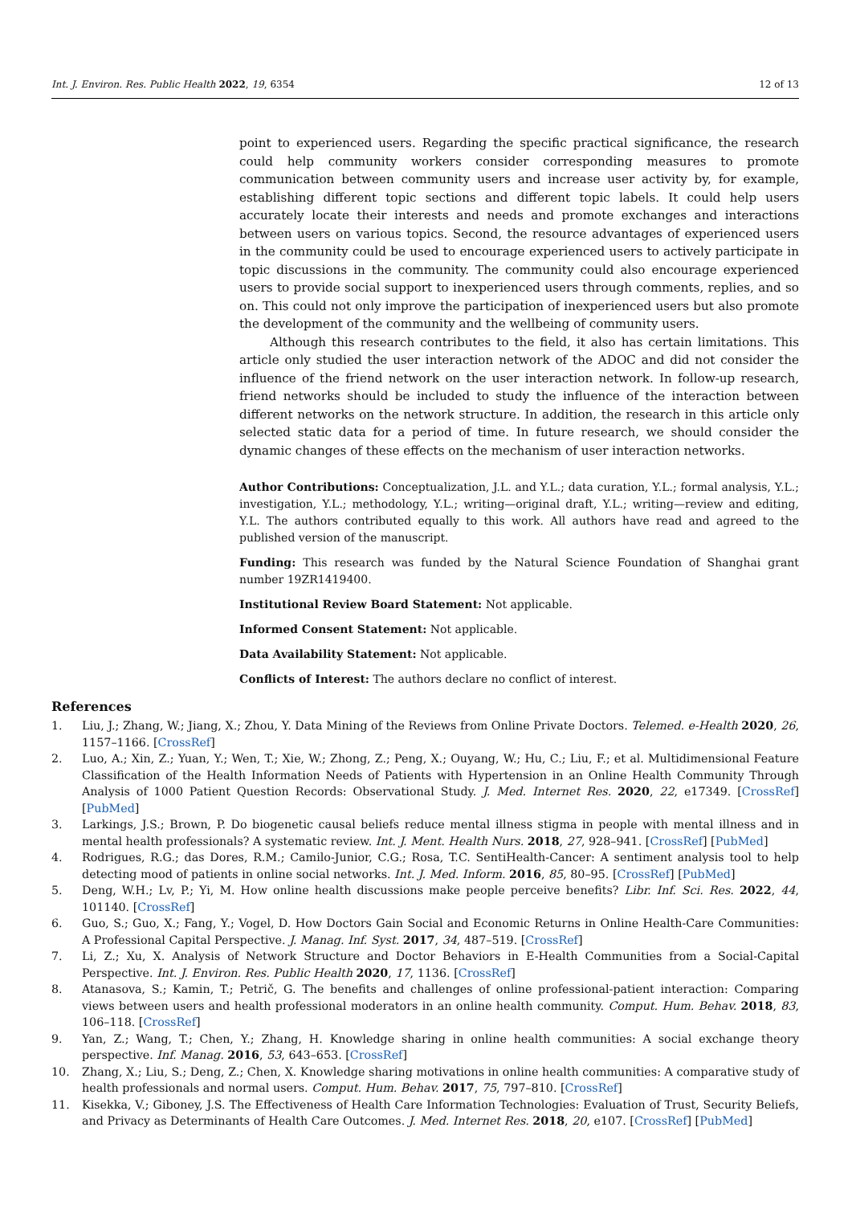Int. J. Environ. Res. Public Health 2022, 19, 6354 12 of 13
point to experienced users. Regarding the specific practical significance, the research could help community workers consider corresponding measures to promote communication between community users and increase user activity by, for example, establishing different topic sections and different topic labels. It could help users accurately locate their interests and needs and promote exchanges and interactions between users on various topics. Second, the resource advantages of experienced users in the community could be used to encourage experienced users to actively participate in topic discussions in the community. The community could also encourage experienced users to provide social support to inexperienced users through comments, replies, and so on. This could not only improve the participation of inexperienced users but also promote the development of the community and the wellbeing of community users.
Although this research contributes to the field, it also has certain limitations. This article only studied the user interaction network of the ADOC and did not consider the influence of the friend network on the user interaction network. In follow-up research, friend networks should be included to study the influence of the interaction between different networks on the network structure. In addition, the research in this article only selected static data for a period of time. In future research, we should consider the dynamic changes of these effects on the mechanism of user interaction networks.
Author Contributions: Conceptualization, J.L. and Y.L.; data curation, Y.L.; formal analysis, Y.L.; investigation, Y.L.; methodology, Y.L.; writing—original draft, Y.L.; writing—review and editing, Y.L. The authors contributed equally to this work. All authors have read and agreed to the published version of the manuscript.
Funding: This research was funded by the Natural Science Foundation of Shanghai grant number 19ZR1419400.
Institutional Review Board Statement: Not applicable.
Informed Consent Statement: Not applicable.
Data Availability Statement: Not applicable.
Conflicts of Interest: The authors declare no conflict of interest.
References
1. Liu, J.; Zhang, W.; Jiang, X.; Zhou, Y. Data Mining of the Reviews from Online Private Doctors. Telemed. e-Health 2020, 26, 1157–1166. [CrossRef]
2. Luo, A.; Xin, Z.; Yuan, Y.; Wen, T.; Xie, W.; Zhong, Z.; Peng, X.; Ouyang, W.; Hu, C.; Liu, F.; et al. Multidimensional Feature Classification of the Health Information Needs of Patients with Hypertension in an Online Health Community Through Analysis of 1000 Patient Question Records: Observational Study. J. Med. Internet Res. 2020, 22, e17349. [CrossRef] [PubMed]
3. Larkings, J.S.; Brown, P. Do biogenetic causal beliefs reduce mental illness stigma in people with mental illness and in mental health professionals? A systematic review. Int. J. Ment. Health Nurs. 2018, 27, 928–941. [CrossRef] [PubMed]
4. Rodrigues, R.G.; das Dores, R.M.; Camilo-Junior, C.G.; Rosa, T.C. SentiHealth-Cancer: A sentiment analysis tool to help detecting mood of patients in online social networks. Int. J. Med. Inform. 2016, 85, 80–95. [CrossRef] [PubMed]
5. Deng, W.H.; Lv, P.; Yi, M. How online health discussions make people perceive benefits? Libr. Inf. Sci. Res. 2022, 44, 101140. [CrossRef]
6. Guo, S.; Guo, X.; Fang, Y.; Vogel, D. How Doctors Gain Social and Economic Returns in Online Health-Care Communities: A Professional Capital Perspective. J. Manag. Inf. Syst. 2017, 34, 487–519. [CrossRef]
7. Li, Z.; Xu, X. Analysis of Network Structure and Doctor Behaviors in E-Health Communities from a Social-Capital Perspective. Int. J. Environ. Res. Public Health 2020, 17, 1136. [CrossRef]
8. Atanasova, S.; Kamin, T.; Petrič, G. The benefits and challenges of online professional-patient interaction: Comparing views between users and health professional moderators in an online health community. Comput. Hum. Behav. 2018, 83, 106–118. [CrossRef]
9. Yan, Z.; Wang, T.; Chen, Y.; Zhang, H. Knowledge sharing in online health communities: A social exchange theory perspective. Inf. Manag. 2016, 53, 643–653. [CrossRef]
10. Zhang, X.; Liu, S.; Deng, Z.; Chen, X. Knowledge sharing motivations in online health communities: A comparative study of health professionals and normal users. Comput. Hum. Behav. 2017, 75, 797–810. [CrossRef]
11. Kisekka, V.; Giboney, J.S. The Effectiveness of Health Care Information Technologies: Evaluation of Trust, Security Beliefs, and Privacy as Determinants of Health Care Outcomes. J. Med. Internet Res. 2018, 20, e107. [CrossRef] [PubMed]